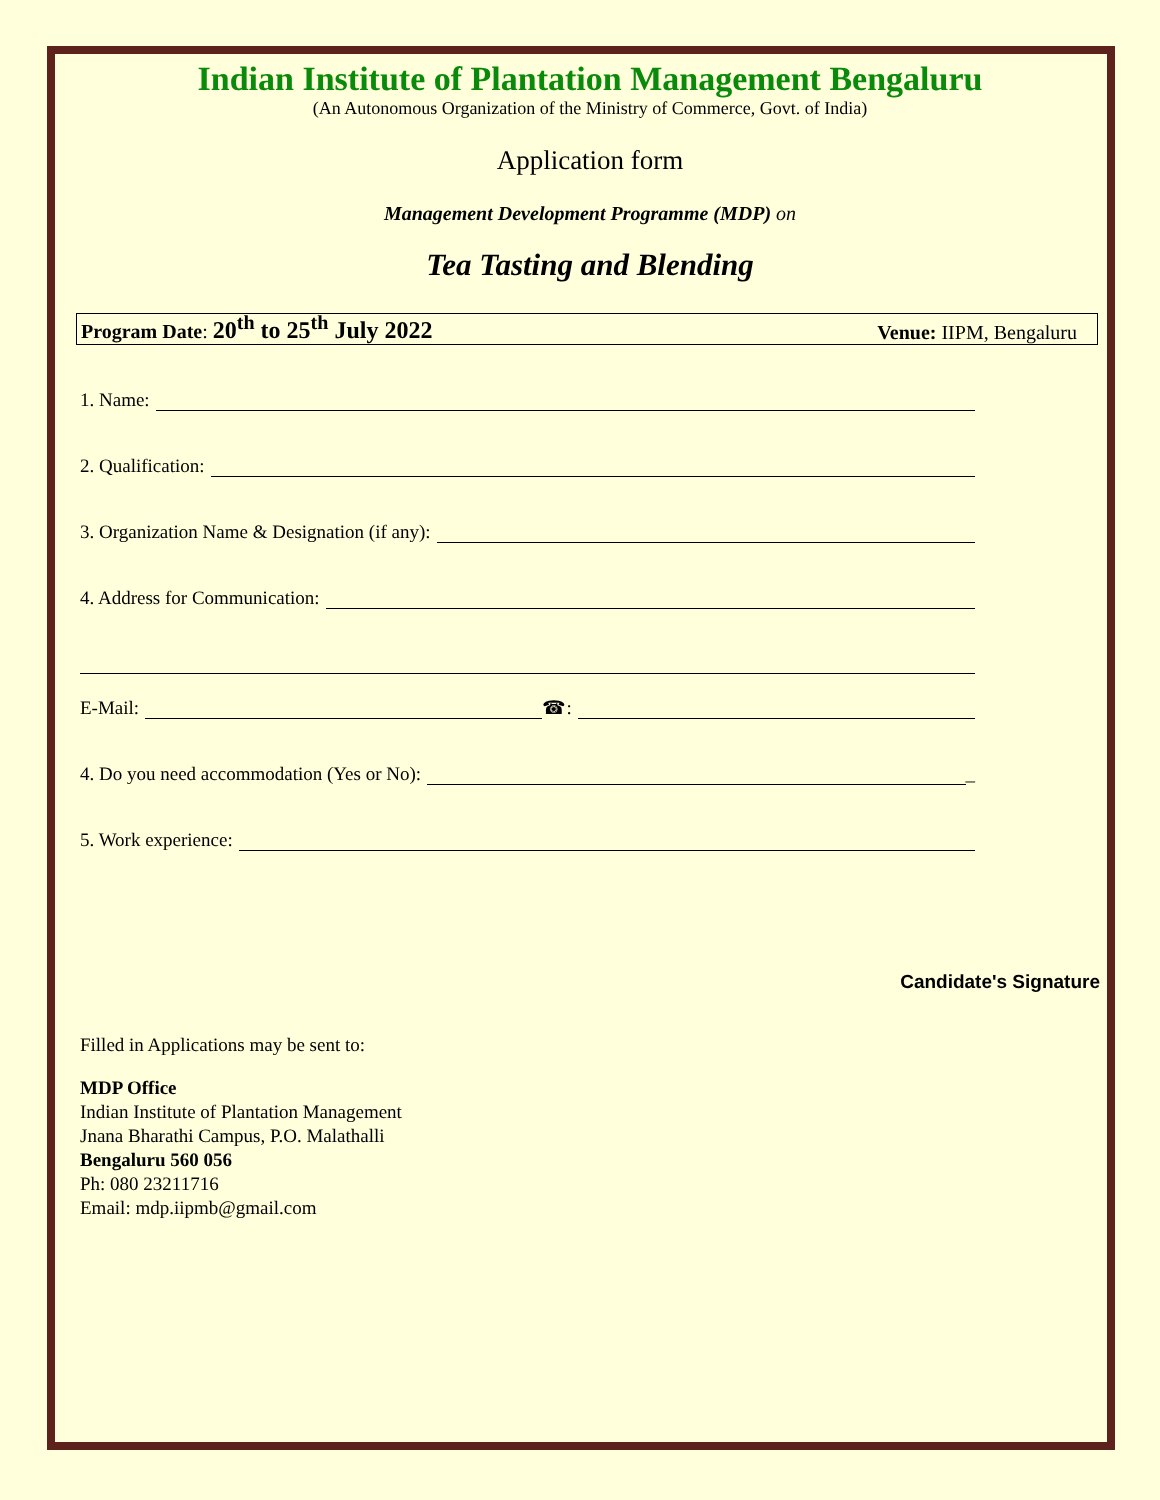Indian Institute of Plantation Management Bengaluru
(An Autonomous Organization of the Ministry of Commerce, Govt. of India)
Application form
Management Development Programme (MDP) on
Tea Tasting and Blending
Program Date: 20<sup>th</sup> to 25<sup>th</sup> July 2022 Venue: IIPM, Bengaluru
1. Name:
2. Qualification:
3. Organization Name & Designation (if any):
4. Address for Communication:
E-Mail: ☎:
4. Do you need accommodation (Yes or No): _
5. Work experience:
Candidate's Signature
Filled in Applications may be sent to:
MDP Office
Indian Institute of Plantation Management
Jnana Bharathi Campus, P.O. Malathalli
Bengaluru 560 056
Ph: 080 23211716
Email: mdp.iipmb@gmail.com